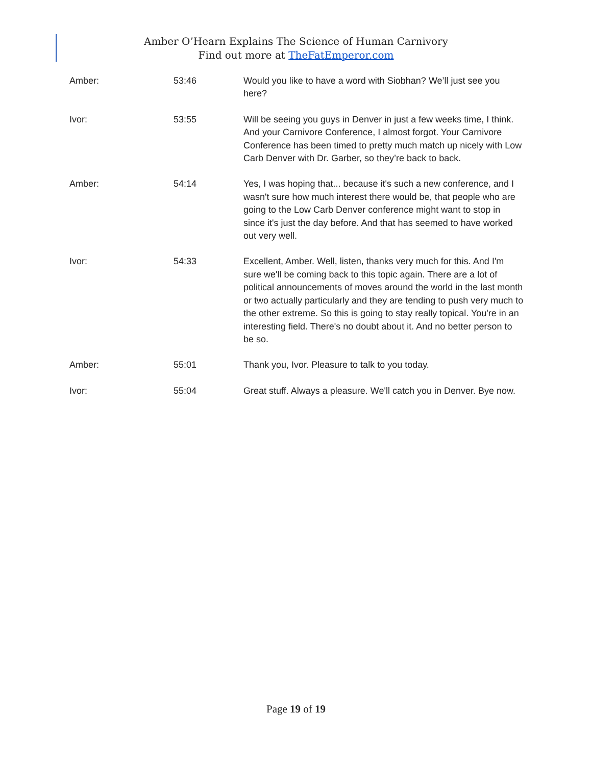Amber O’Hearn Explains The Science of Human Carnivory
Find out more at TheFatEmperor.com
| Amber: | 53:46 | Would you like to have a word with Siobhan? We’ll just see you here? |
| Ivor: | 53:55 | Will be seeing you guys in Denver in just a few weeks time, I think. And your Carnivore Conference, I almost forgot. Your Carnivore Conference has been timed to pretty much match up nicely with Low Carb Denver with Dr. Garber, so they’re back to back. |
| Amber: | 54:14 | Yes, I was hoping that... because it's such a new conference, and I wasn't sure how much interest there would be, that people who are going to the Low Carb Denver conference might want to stop in since it's just the day before. And that has seemed to have worked out very well. |
| Ivor: | 54:33 | Excellent, Amber. Well, listen, thanks very much for this. And I'm sure we'll be coming back to this topic again. There are a lot of political announcements of moves around the world in the last month or two actually particularly and they are tending to push very much to the other extreme. So this is going to stay really topical. You're in an interesting field. There's no doubt about it. And no better person to be so. |
| Amber: | 55:01 | Thank you, Ivor. Pleasure to talk to you today. |
| Ivor: | 55:04 | Great stuff. Always a pleasure. We'll catch you in Denver. Bye now. |
Page 19 of 19